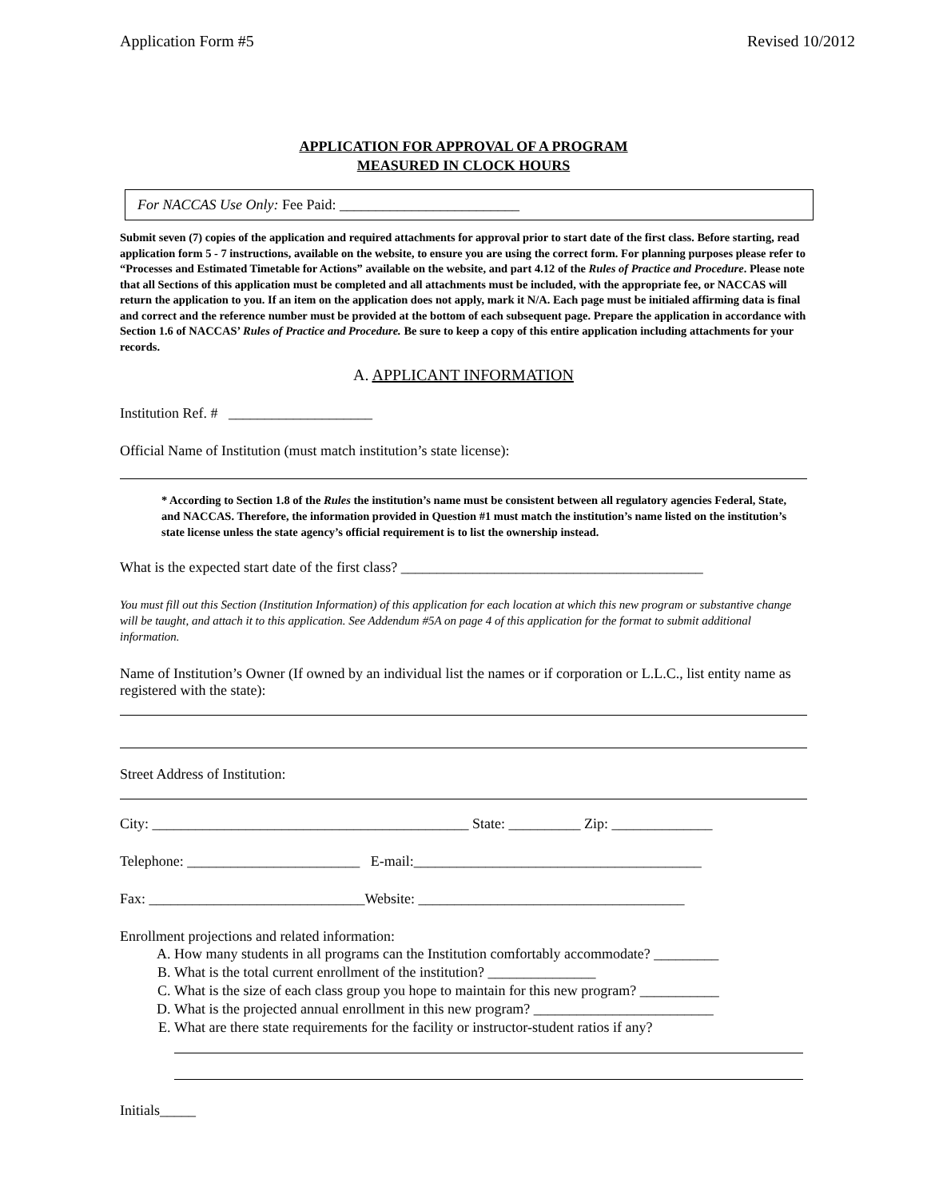Application Form #5 Revised 10/2012
APPLICATION FOR APPROVAL OF A PROGRAM
MEASURED IN CLOCK HOURS
For NACCAS Use Only: Fee Paid: _________________________
Submit seven (7) copies of the application and required attachments for approval prior to start date of the first class. Before starting, read application form 5 - 7 instructions, available on the website, to ensure you are using the correct form. For planning purposes please refer to “Processes and Estimated Timetable for Actions” available on the website, and part 4.12 of the Rules of Practice and Procedure. Please note that all Sections of this application must be completed and all attachments must be included, with the appropriate fee, or NACCAS will return the application to you. If an item on the application does not apply, mark it N/A. Each page must be initialed affirming data is final and correct and the reference number must be provided at the bottom of each subsequent page. Prepare the application in accordance with Section 1.6 of NACCAS’ Rules of Practice and Procedure. Be sure to keep a copy of this entire application including attachments for your records.
A. APPLICANT INFORMATION
Institution Ref. # ____________________
Official Name of Institution (must match institution’s state license):
* According to Section 1.8 of the Rules the institution’s name must be consistent between all regulatory agencies Federal, State, and NACCAS. Therefore, the information provided in Question #1 must match the institution’s name listed on the institution’s state license unless the state agency’s official requirement is to list the ownership instead.
What is the expected start date of the first class? __________________________________________
You must fill out this Section (Institution Information) of this application for each location at which this new program or substantive change will be taught, and attach it to this application. See Addendum #5A on page 4 of this application for the format to submit additional information.
Name of Institution’s Owner (If owned by an individual list the names or if corporation or L.L.C., list entity name as registered with the state):
Street Address of Institution:
City: ____________________________________________ State: __________ Zip: ______________
Telephone: ________________________ E-mail:________________________________________
Fax: ______________________________Website: _____________________________________
Enrollment projections and related information:
A. How many students in all programs can the Institution comfortably accommodate? _________
B. What is the total current enrollment of the institution? _______________
C. What is the size of each class group you hope to maintain for this new program? ___________
D. What is the projected annual enrollment in this new program? _________________________
E. What are there state requirements for the facility or instructor-student ratios if any?
Initials_____